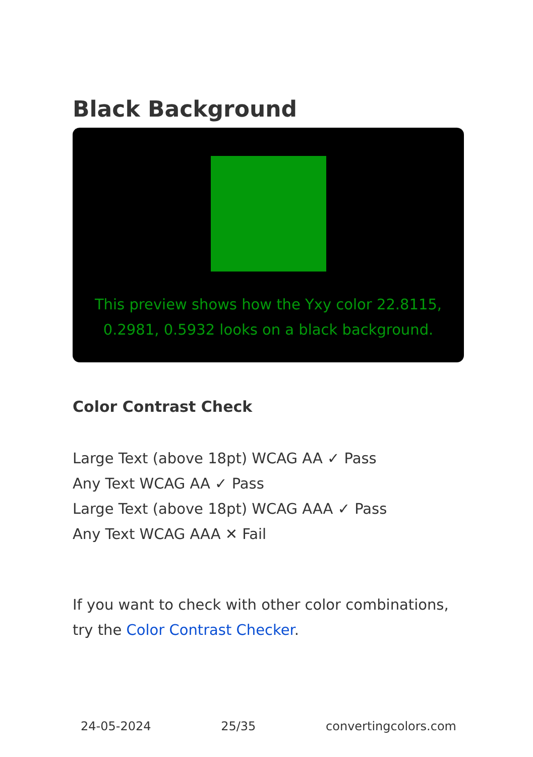Black Background
This preview shows how the Yxy color 22.8115, 0.2981, 0.5932 looks on a black background.
Color Contrast Check
Large Text (above 18pt) WCAG AA ✓ Pass
Any Text WCAG AA ✓ Pass
Large Text (above 18pt) WCAG AAA ✓ Pass
Any Text WCAG AAA ✕ Fail
If you want to check with other color combinations, try the Color Contrast Checker.
24-05-2024 25/35 convertingcolors.com